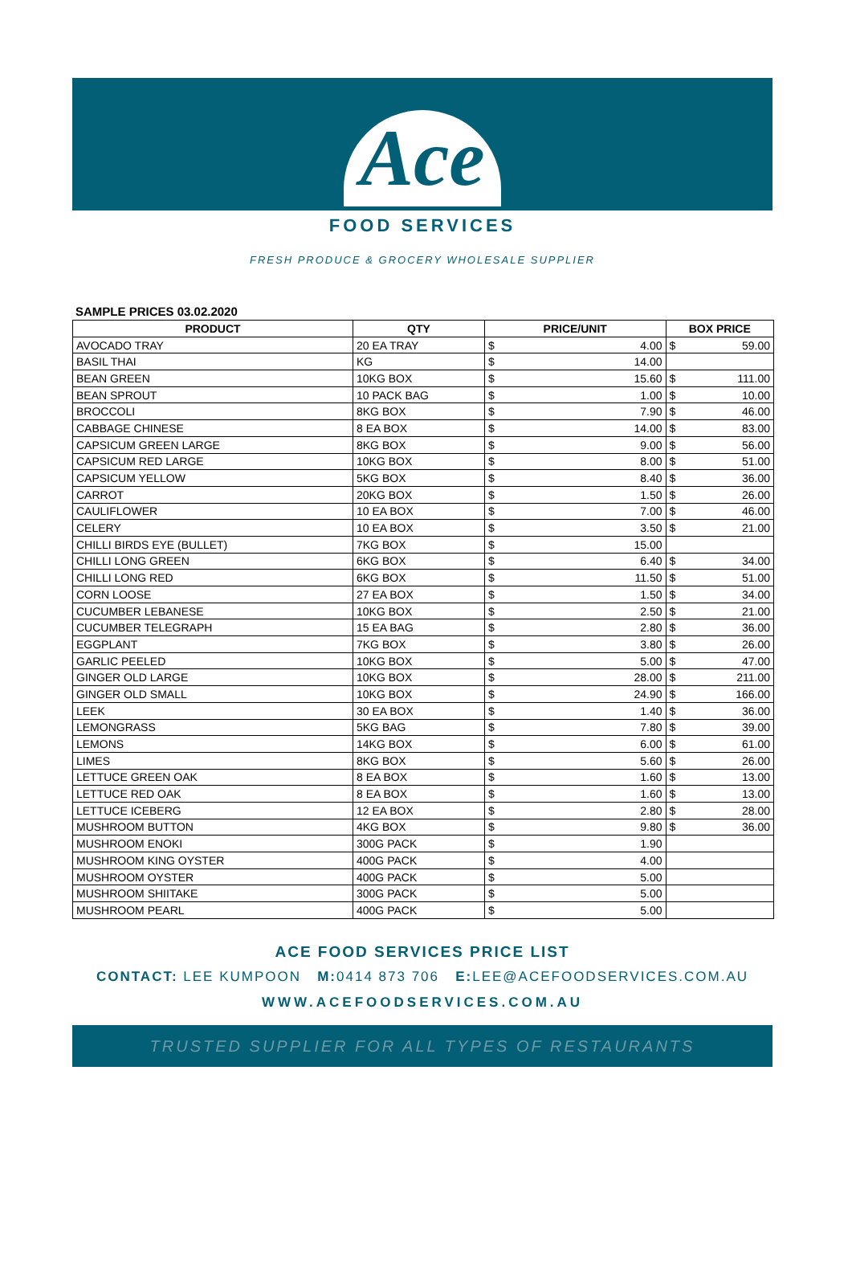Ace
FOOD SERVICES
FRESH PRODUCE & GROCERY WHOLESALE SUPPLIER
SAMPLE PRICES 03.02.2020
| PRODUCT | QTY | PRICE/UNIT | | BOX PRICE | |
| --- | --- | --- | --- | --- | --- |
| AVOCADO TRAY | 20 EA TRAY | $ | 4.00 | $ | 59.00 |
| BASIL THAI | KG | $ | 14.00 | | |
| BEAN GREEN | 10KG BOX | $ | 15.60 | $ | 111.00 |
| BEAN SPROUT | 10 PACK BAG | $ | 1.00 | $ | 10.00 |
| BROCCOLI | 8KG BOX | $ | 7.90 | $ | 46.00 |
| CABBAGE CHINESE | 8 EA BOX | $ | 14.00 | $ | 83.00 |
| CAPSICUM GREEN LARGE | 8KG BOX | $ | 9.00 | $ | 56.00 |
| CAPSICUM RED LARGE | 10KG BOX | $ | 8.00 | $ | 51.00 |
| CAPSICUM YELLOW | 5KG BOX | $ | 8.40 | $ | 36.00 |
| CARROT | 20KG BOX | $ | 1.50 | $ | 26.00 |
| CAULIFLOWER | 10 EA BOX | $ | 7.00 | $ | 46.00 |
| CELERY | 10 EA BOX | $ | 3.50 | $ | 21.00 |
| CHILLI BIRDS EYE (BULLET) | 7KG BOX | $ | 15.00 | | |
| CHILLI LONG GREEN | 6KG BOX | $ | 6.40 | $ | 34.00 |
| CHILLI LONG RED | 6KG BOX | $ | 11.50 | $ | 51.00 |
| CORN LOOSE | 27 EA BOX | $ | 1.50 | $ | 34.00 |
| CUCUMBER LEBANESE | 10KG BOX | $ | 2.50 | $ | 21.00 |
| CUCUMBER TELEGRAPH | 15 EA BAG | $ | 2.80 | $ | 36.00 |
| EGGPLANT | 7KG BOX | $ | 3.80 | $ | 26.00 |
| GARLIC PEELED | 10KG BOX | $ | 5.00 | $ | 47.00 |
| GINGER OLD LARGE | 10KG BOX | $ | 28.00 | $ | 211.00 |
| GINGER OLD SMALL | 10KG BOX | $ | 24.90 | $ | 166.00 |
| LEEK | 30 EA BOX | $ | 1.40 | $ | 36.00 |
| LEMONGRASS | 5KG BAG | $ | 7.80 | $ | 39.00 |
| LEMONS | 14KG BOX | $ | 6.00 | $ | 61.00 |
| LIMES | 8KG BOX | $ | 5.60 | $ | 26.00 |
| LETTUCE GREEN OAK | 8 EA BOX | $ | 1.60 | $ | 13.00 |
| LETTUCE RED OAK | 8 EA BOX | $ | 1.60 | $ | 13.00 |
| LETTUCE ICEBERG | 12 EA BOX | $ | 2.80 | $ | 28.00 |
| MUSHROOM BUTTON | 4KG BOX | $ | 9.80 | $ | 36.00 |
| MUSHROOM ENOKI | 300G PACK | $ | 1.90 | | |
| MUSHROOM KING OYSTER | 400G PACK | $ | 4.00 | | |
| MUSHROOM OYSTER | 400G PACK | $ | 5.00 | | |
| MUSHROOM SHIITAKE | 300G PACK | $ | 5.00 | | |
| MUSHROOM PEARL | 400G PACK | $ | 5.00 | | |
ACE FOOD SERVICES PRICE LIST
CONTACT: LEE KUMPOON M: 0414 873 706 E: LEE@ACEFOODSERVICES.COM.AU
WWW.ACEFOODSERVICES.COM.AU
TRUSTED SUPPLIER FOR ALL TYPES OF RESTAURANTS